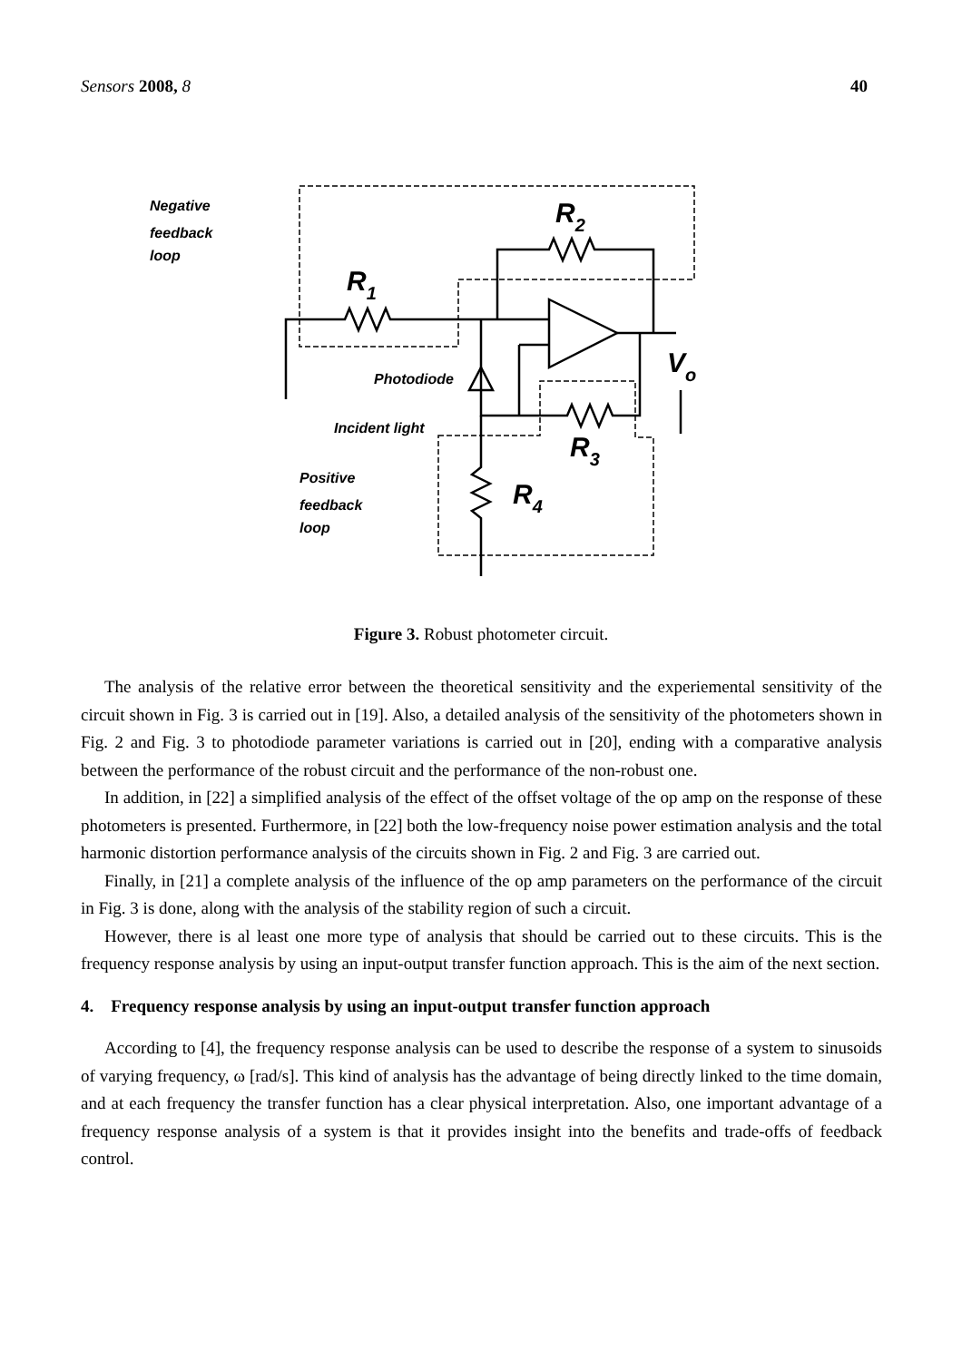Sensors 2008, 8 40
Negative
feedback
loop
R2
R1
Photodiode
Incident light
R3
Vo
Positive
feedback
loop
R4
Figure 3. Robust photometer circuit.
The analysis of the relative error between the theoretical sensitivity and the experiemental sensitivity of the circuit shown in Fig. 3 is carried out in [19]. Also, a detailed analysis of the sensitivity of the photometers shown in Fig. 2 and Fig. 3 to photodiode parameter variations is carried out in [20], ending with a comparative analysis between the performance of the robust circuit and the performance of the non-robust one.
In addition, in [22] a simplified analysis of the effect of the offset voltage of the op amp on the response of these photometers is presented. Furthermore, in [22] both the low-frequency noise power estimation analysis and the total harmonic distortion performance analysis of the circuits shown in Fig. 2 and Fig. 3 are carried out.
Finally, in [21] a complete analysis of the influence of the op amp parameters on the performance of the circuit in Fig. 3 is done, along with the analysis of the stability region of such a circuit.
However, there is al least one more type of analysis that should be carried out to these circuits. This is the frequency response analysis by using an input-output transfer function approach. This is the aim of the next section.
4. Frequency response analysis by using an input-output transfer function approach
According to [4], the frequency response analysis can be used to describe the response of a system to sinusoids of varying frequency, ω [rad/s]. This kind of analysis has the advantage of being directly linked to the time domain, and at each frequency the transfer function has a clear physical interpretation. Also, one important advantage of a frequency response analysis of a system is that it provides insight into the benefits and trade-offs of feedback control.